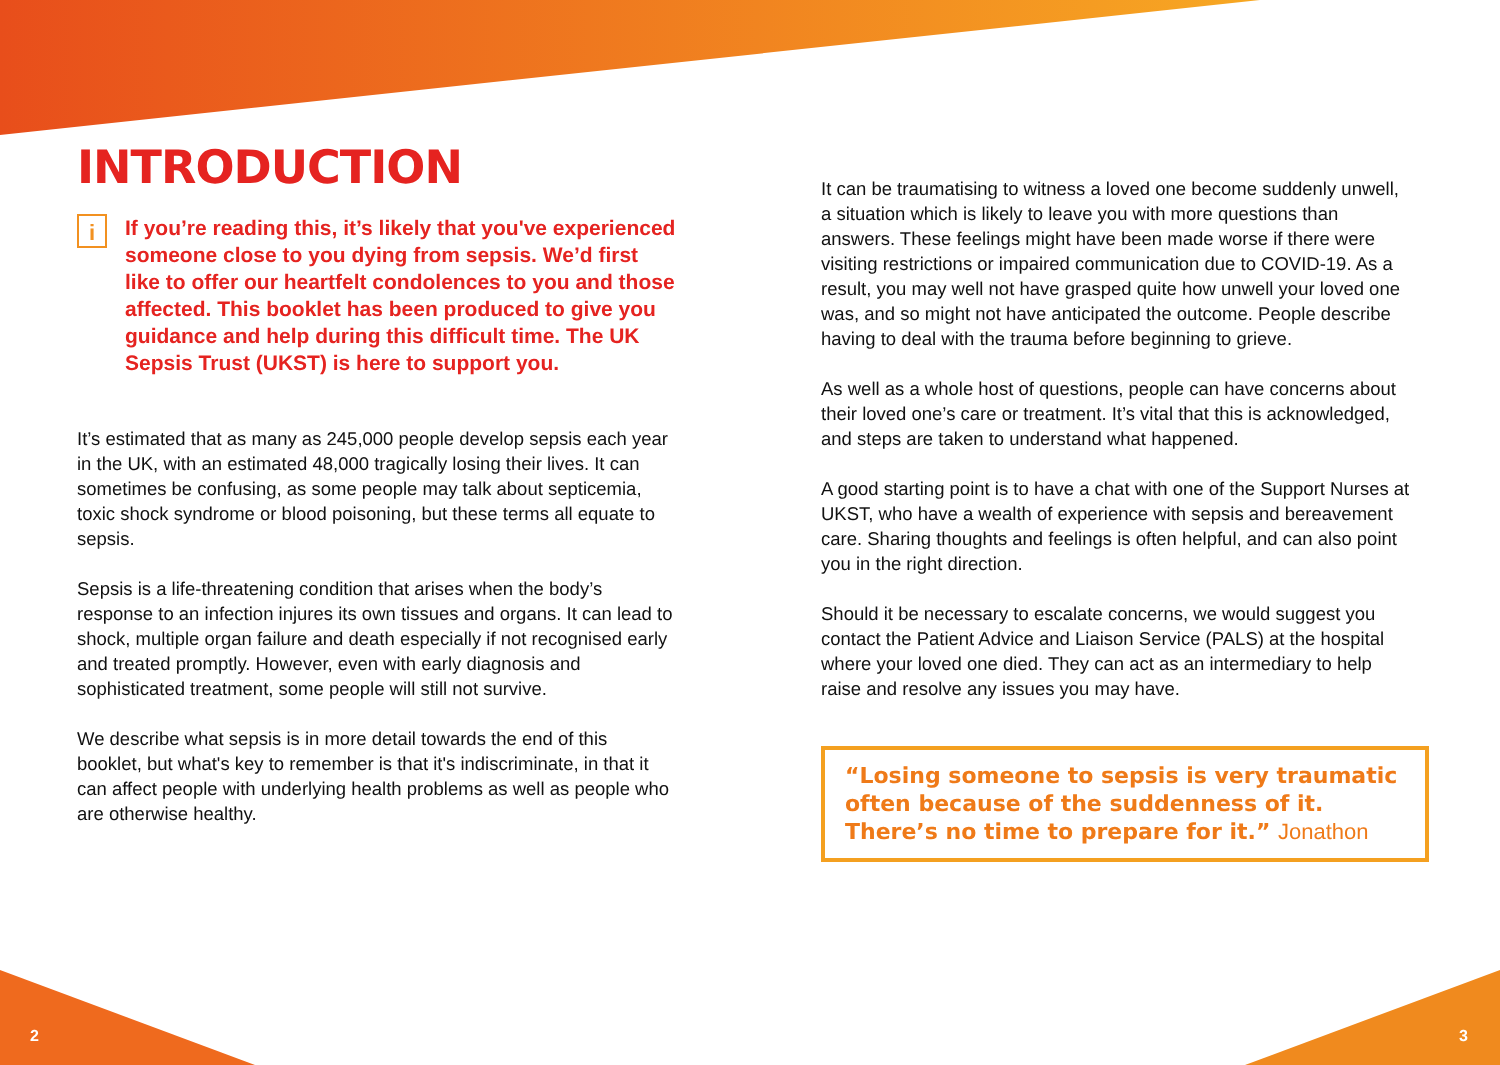INTRODUCTION
i
If you’re reading this, it’s likely that you've experienced someone close to you dying from sepsis. We’d first like to offer our heartfelt condolences to you and those affected. This booklet has been produced to give you guidance and help during this difficult time. The UK Sepsis Trust (UKST) is here to support you.
It’s estimated that as many as 245,000 people develop sepsis each year in the UK, with an estimated 48,000 tragically losing their lives. It can sometimes be confusing, as some people may talk about septicemia, toxic shock syndrome or blood poisoning, but these terms all equate to sepsis.
Sepsis is a life-threatening condition that arises when the body’s response to an infection injures its own tissues and organs. It can lead to shock, multiple organ failure and death especially if not recognised early and treated promptly. However, even with early diagnosis and sophisticated treatment, some people will still not survive.
We describe what sepsis is in more detail towards the end of this booklet, but what's key to remember is that it's indiscriminate, in that it can affect people with underlying health problems as well as people who are otherwise healthy.
It can be traumatising to witness a loved one become suddenly unwell, a situation which is likely to leave you with more questions than answers. These feelings might have been made worse if there were visiting restrictions or impaired communication due to COVID-19. As a result, you may well not have grasped quite how unwell your loved one was, and so might not have anticipated the outcome. People describe having to deal with the trauma before beginning to grieve.
As well as a whole host of questions, people can have concerns about their loved one’s care or treatment. It’s vital that this is acknowledged, and steps are taken to understand what happened.
A good starting point is to have a chat with one of the Support Nurses at UKST, who have a wealth of experience with sepsis and bereavement care. Sharing thoughts and feelings is often helpful, and can also point you in the right direction.
Should it be necessary to escalate concerns, we would suggest you contact the Patient Advice and Liaison Service (PALS) at the hospital where your loved one died. They can act as an intermediary to help raise and resolve any issues you may have.
“Losing someone to sepsis is very traumatic often because of the suddenness of it. There’s no time to prepare for it.” Jonathon
2 3